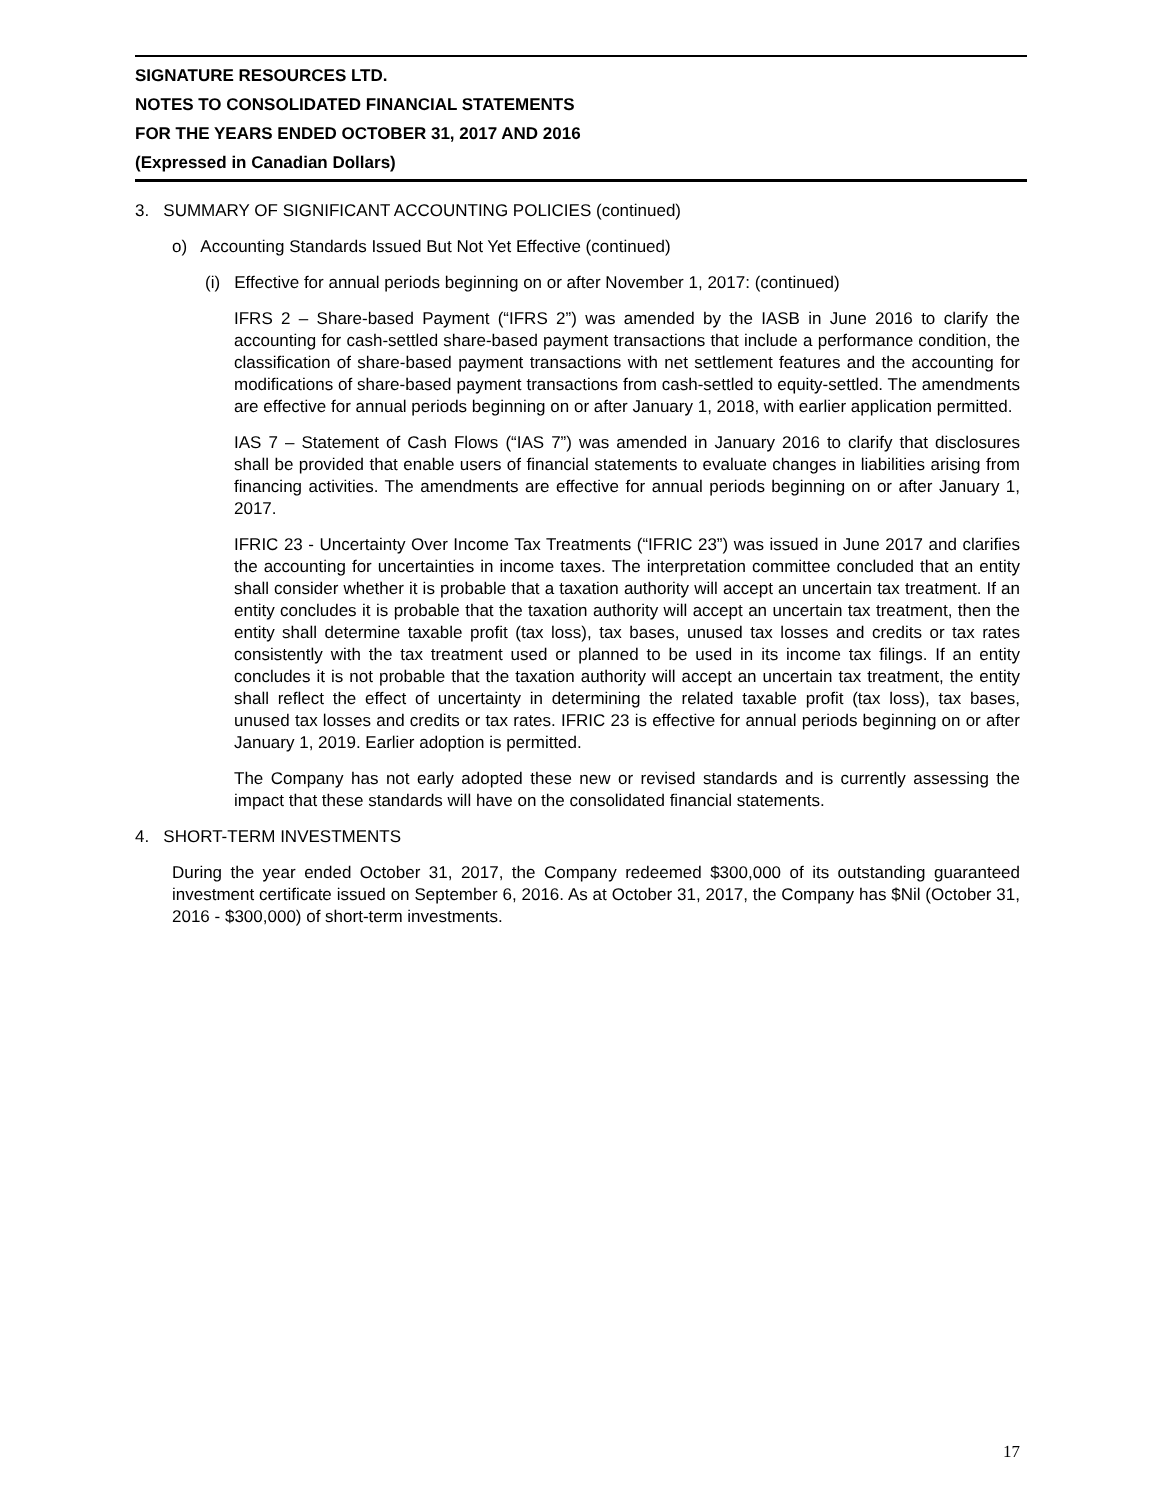SIGNATURE RESOURCES LTD.
NOTES TO CONSOLIDATED FINANCIAL STATEMENTS
FOR THE YEARS ENDED OCTOBER 31, 2017 AND 2016
(Expressed in Canadian Dollars)
3. SUMMARY OF SIGNIFICANT ACCOUNTING POLICIES (continued)
o) Accounting Standards Issued But Not Yet Effective (continued)
(i) Effective for annual periods beginning on or after November 1, 2017: (continued)
IFRS 2 – Share-based Payment (“IFRS 2”) was amended by the IASB in June 2016 to clarify the accounting for cash-settled share-based payment transactions that include a performance condition, the classification of share-based payment transactions with net settlement features and the accounting for modifications of share-based payment transactions from cash-settled to equity-settled. The amendments are effective for annual periods beginning on or after January 1, 2018, with earlier application permitted.
IAS 7 – Statement of Cash Flows (“IAS 7”) was amended in January 2016 to clarify that disclosures shall be provided that enable users of financial statements to evaluate changes in liabilities arising from financing activities. The amendments are effective for annual periods beginning on or after January 1, 2017.
IFRIC 23 - Uncertainty Over Income Tax Treatments (“IFRIC 23”) was issued in June 2017 and clarifies the accounting for uncertainties in income taxes. The interpretation committee concluded that an entity shall consider whether it is probable that a taxation authority will accept an uncertain tax treatment. If an entity concludes it is probable that the taxation authority will accept an uncertain tax treatment, then the entity shall determine taxable profit (tax loss), tax bases, unused tax losses and credits or tax rates consistently with the tax treatment used or planned to be used in its income tax filings. If an entity concludes it is not probable that the taxation authority will accept an uncertain tax treatment, the entity shall reflect the effect of uncertainty in determining the related taxable profit (tax loss), tax bases, unused tax losses and credits or tax rates. IFRIC 23 is effective for annual periods beginning on or after January 1, 2019. Earlier adoption is permitted.
The Company has not early adopted these new or revised standards and is currently assessing the impact that these standards will have on the consolidated financial statements.
4. SHORT-TERM INVESTMENTS
During the year ended October 31, 2017, the Company redeemed $300,000 of its outstanding guaranteed investment certificate issued on September 6, 2016. As at October 31, 2017, the Company has $Nil (October 31, 2016 - $300,000) of short-term investments.
17